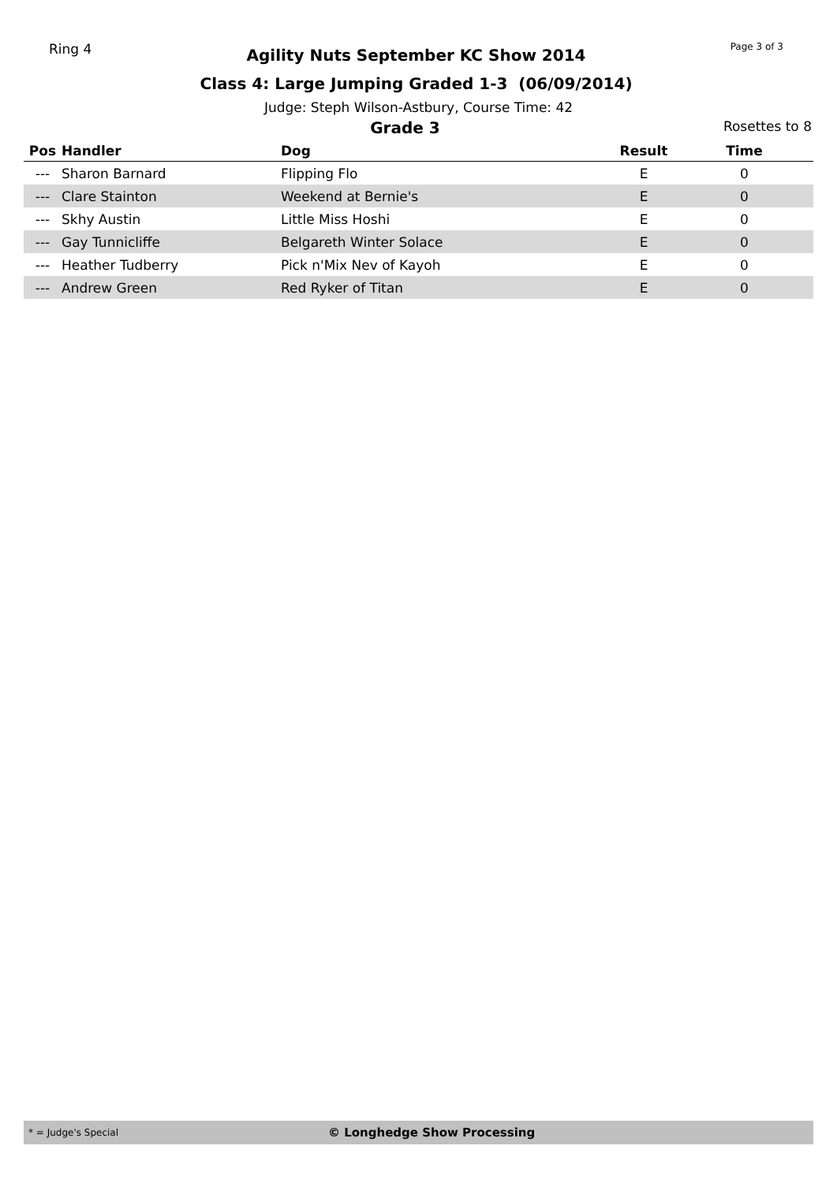Ring 4
Agility Nuts September KC Show 2014
Class 4: Large Jumping Graded 1-3 (06/09/2014)
Page 3 of 3
Judge: Steph Wilson-Astbury, Course Time: 42
Grade 3
Rosettes to 8
| Pos | Handler | Dog | Result | Time |
| --- | --- | --- | --- | --- |
| --- | Sharon Barnard | Flipping Flo | E | 0 |
| --- | Clare Stainton | Weekend at Bernie's | E | 0 |
| --- | Skhy Austin | Little Miss Hoshi | E | 0 |
| --- | Gay Tunnicliffe | Belgareth Winter Solace | E | 0 |
| --- | Heather Tudberry | Pick n'Mix Nev of Kayoh | E | 0 |
| --- | Andrew Green | Red Ryker of Titan | E | 0 |
* = Judge's Special
© Longhedge Show Processing